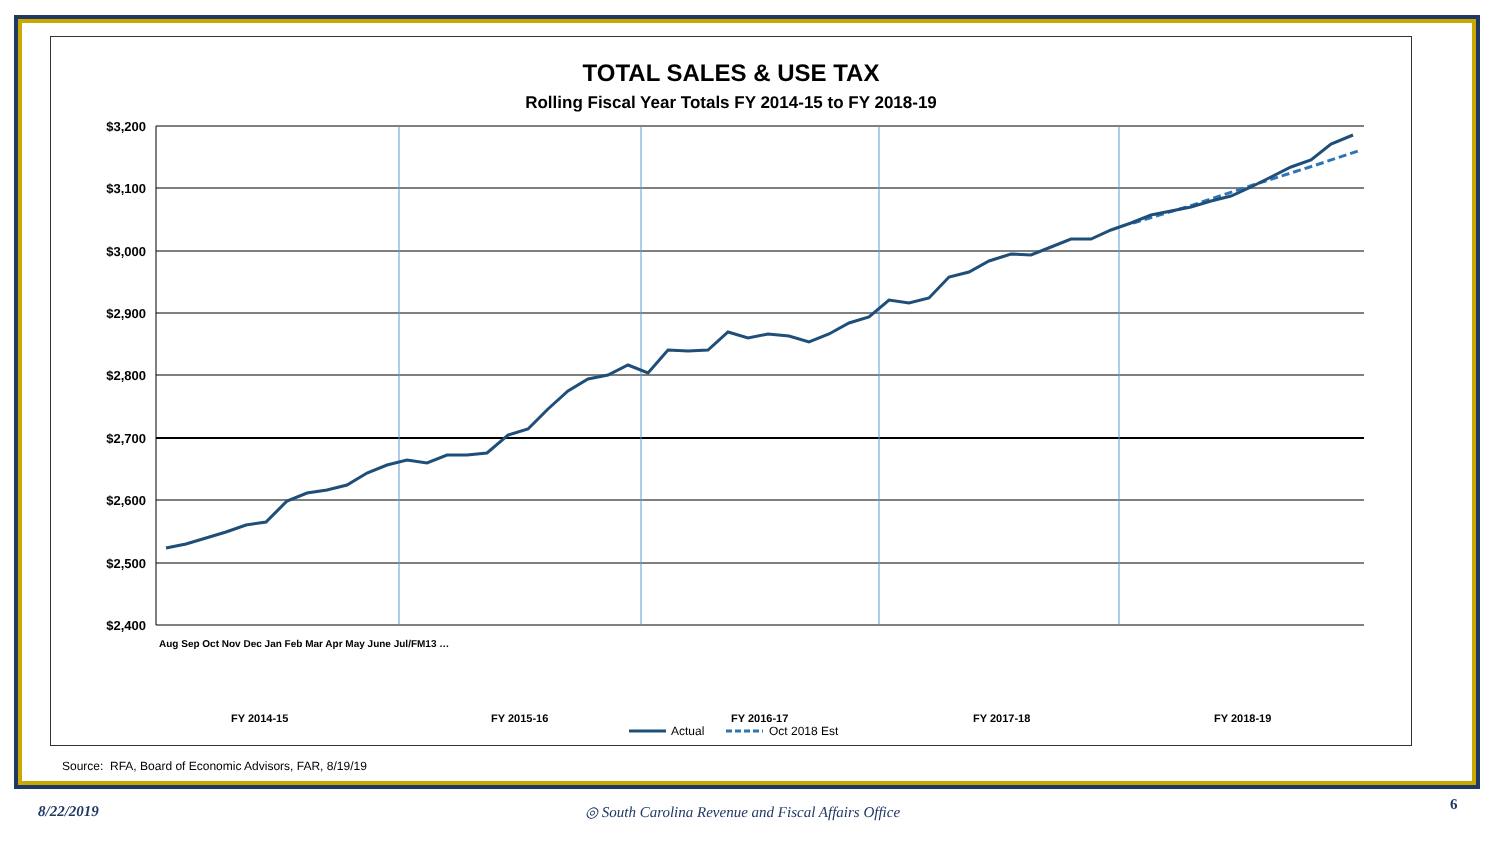TOTAL SALES & USE TAX
Rolling Fiscal Year Totals FY 2014-15 to FY 2018-19
$3,200
$3,100
$3,000
$2,900
$2,800
$2,700
$2,600
$2,500
$2,400
FY 2014-15
FY 2015-16
FY 2016-17
FY 2017-18
FY 2018-19
Actual
Oct 2018 Est
Aug Sep Oct Nov Dec Jan Feb Mar Apr May June Jul/FM13 …
Source: RFA, Board of Economic Advisors, FAR, 8/19/19
8/22/2019
◎ South Carolina Revenue and Fiscal Affairs Office
6